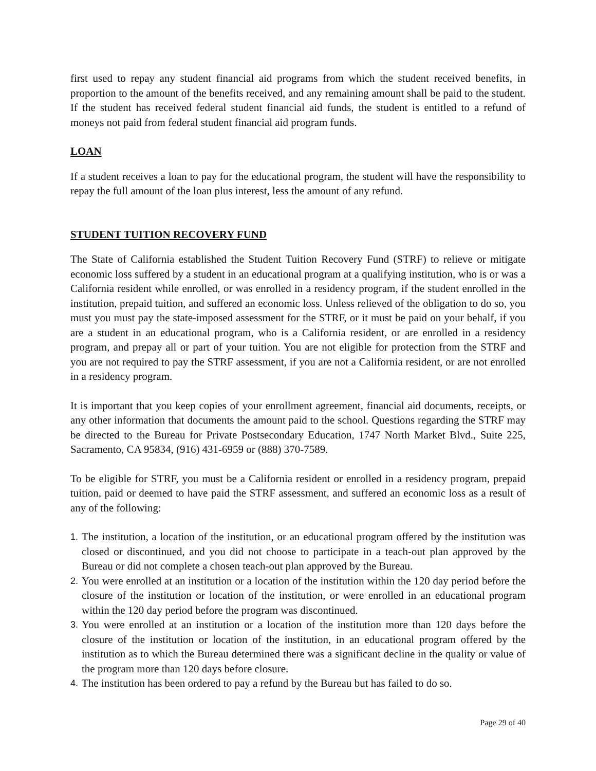first used to repay any student financial aid programs from which the student received benefits, in proportion to the amount of the benefits received, and any remaining amount shall be paid to the student. If the student has received federal student financial aid funds, the student is entitled to a refund of moneys not paid from federal student financial aid program funds.
LOAN
If a student receives a loan to pay for the educational program, the student will have the responsibility to repay the full amount of the loan plus interest, less the amount of any refund.
STUDENT TUITION RECOVERY FUND
The State of California established the Student Tuition Recovery Fund (STRF) to relieve or mitigate economic loss suffered by a student in an educational program at a qualifying institution, who is or was a California resident while enrolled, or was enrolled in a residency program, if the student enrolled in the institution, prepaid tuition, and suffered an economic loss. Unless relieved of the obligation to do so, you must you must pay the state-imposed assessment for the STRF, or it must be paid on your behalf, if you are a student in an educational program, who is a California resident, or are enrolled in a residency program, and prepay all or part of your tuition. You are not eligible for protection from the STRF and you are not required to pay the STRF assessment, if you are not a California resident, or are not enrolled in a residency program.
It is important that you keep copies of your enrollment agreement, financial aid documents, receipts, or any other information that documents the amount paid to the school. Questions regarding the STRF may be directed to the Bureau for Private Postsecondary Education, 1747 North Market Blvd., Suite 225, Sacramento, CA 95834, (916) 431-6959 or (888) 370-7589.
To be eligible for STRF, you must be a California resident or enrolled in a residency program, prepaid tuition, paid or deemed to have paid the STRF assessment, and suffered an economic loss as a result of any of the following:
1. The institution, a location of the institution, or an educational program offered by the institution was closed or discontinued, and you did not choose to participate in a teach-out plan approved by the Bureau or did not complete a chosen teach-out plan approved by the Bureau.
2. You were enrolled at an institution or a location of the institution within the 120 day period before the closure of the institution or location of the institution, or were enrolled in an educational program within the 120 day period before the program was discontinued.
3. You were enrolled at an institution or a location of the institution more than 120 days before the closure of the institution or location of the institution, in an educational program offered by the institution as to which the Bureau determined there was a significant decline in the quality or value of the program more than 120 days before closure.
4. The institution has been ordered to pay a refund by the Bureau but has failed to do so.
Page 29 of 40